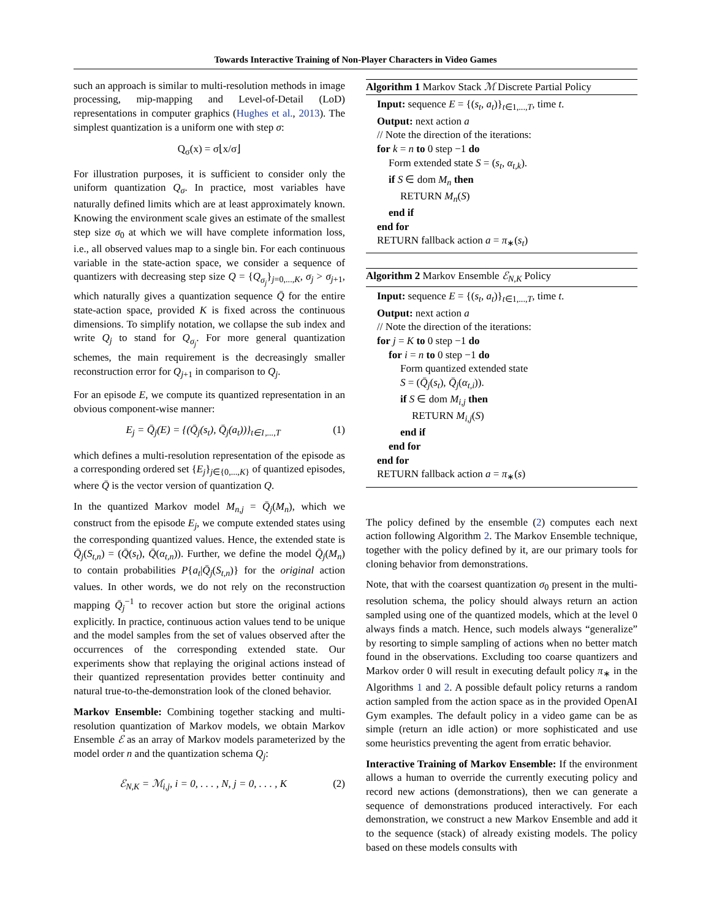Towards Interactive Training of Non-Player Characters in Video Games
such an approach is similar to multi-resolution methods in image processing, mip-mapping and Level-of-Detail (LoD) representations in computer graphics (Hughes et al., 2013). The simplest quantization is a uniform one with step σ:
Q<sub>σ</sub>(x) = σ⌊x/σ⌋
For illustration purposes, it is sufficient to consider only the uniform quantization Q<sub>σ</sub>. In practice, most variables have naturally defined limits which are at least approximately known. Knowing the environment scale gives an estimate of the smallest step size σ<sub>0</sub> at which we will have complete information loss, i.e., all observed values map to a single bin. For each continuous variable in the state-action space, we consider a sequence of quantizers with decreasing step size Q = {Q<sub>σ<sub>j</sub></sub>}<sub>j=0,...,K</sub>, σ<sub>j</sub> > σ<sub>j+1</sub>, which naturally gives a quantization sequence Q̄ for the entire state-action space, provided K is fixed across the continuous dimensions. To simplify notation, we collapse the sub index and write Q<sub>j</sub> to stand for Q<sub>σ<sub>j</sub></sub>. For more general quantization schemes, the main requirement is the decreasingly smaller reconstruction error for Q<sub>j+1</sub> in comparison to Q<sub>j</sub>.
For an episode E, we compute its quantized representation in an obvious component-wise manner:
E<sub>j</sub> = Q̄<sub>j</sub>(E) = {(Q̄<sub>j</sub>(s<sub>t</sub>), Q̄<sub>j</sub>(a<sub>t</sub>))}<sub>t∈1,...,T</sub> (1)
which defines a multi-resolution representation of the episode as a corresponding ordered set {E<sub>j</sub>}<sub>j∈{0,...,K}</sub> of quantized episodes, where Q̄ is the vector version of quantization Q.
In the quantized Markov model M<sub>n,j</sub> = Q̄<sub>j</sub>(M<sub>n</sub>), which we construct from the episode E<sub>j</sub>, we compute extended states using the corresponding quantized values. Hence, the extended state is Q̄<sub>j</sub>(S<sub>t,n</sub>) = (Q̄(s<sub>t</sub>), Q̄(α<sub>t,n</sub>)). Further, we define the model Q̄<sub>j</sub>(M<sub>n</sub>) to contain probabilities P{a<sub>t</sub>|Q̄<sub>j</sub>(S<sub>t,n</sub>)} for the original action values. In other words, we do not rely on the reconstruction mapping Q̄<sub>j</sub><sup>−1</sup> to recover action but store the original actions explicitly. In practice, continuous action values tend to be unique and the model samples from the set of values observed after the occurrences of the corresponding extended state. Our experiments show that replaying the original actions instead of their quantized representation provides better continuity and natural true-to-the-demonstration look of the cloned behavior.
Markov Ensemble: Combining together stacking and multi-resolution quantization of Markov models, we obtain Markov Ensemble ℰ as an array of Markov models parameterized by the model order n and the quantization schema Q<sub>j</sub>:
ℰ<sub>N,K</sub> = ℳ<sub>i,j</sub>, i = 0, . . . , N, j = 0, . . . , K (2)
Algorithm 1 Markov Stack ℳ Discrete Partial Policy
Input: sequence E = {(s<sub>t</sub>, a<sub>t</sub>)}<sub>t∈1,...,T</sub>, time t.
Output: next action a
// Note the direction of the iterations:
for k = n to 0 step −1 do
Form extended state S = (s<sub>t</sub>, α<sub>t,k</sub>).
if S ∈ dom M<sub>n</sub> then
RETURN M<sub>n</sub>(S)
end if
end for
RETURN fallback action a = π<sub>∗</sub>(s<sub>t</sub>)
Algorithm 2 Markov Ensemble ℰ<sub>N,K</sub> Policy
Input: sequence E = {(s<sub>t</sub>, a<sub>t</sub>)}<sub>t∈1,...,T</sub>, time t.
Output: next action a
// Note the direction of the iterations:
for j = K to 0 step −1 do
for i = n to 0 step −1 do
Form quantized extended state
S = (Q̄<sub>j</sub>(s<sub>t</sub>), Q̄<sub>j</sub>(α<sub>t,i</sub>)).
if S ∈ dom M<sub>i,j</sub> then
RETURN M<sub>i,j</sub>(S)
end if
end for
end for
RETURN fallback action a = π<sub>∗</sub>(s)
The policy defined by the ensemble (2) computes each next action following Algorithm 2. The Markov Ensemble technique, together with the policy defined by it, are our primary tools for cloning behavior from demonstrations.
Note, that with the coarsest quantization σ<sub>0</sub> present in the multi-resolution schema, the policy should always return an action sampled using one of the quantized models, which at the level 0 always finds a match. Hence, such models always “generalize” by resorting to simple sampling of actions when no better match found in the observations. Excluding too coarse quantizers and Markov order 0 will result in executing default policy π<sub>∗</sub> in the Algorithms 1 and 2. A possible default policy returns a random action sampled from the action space as in the provided OpenAI Gym examples. The default policy in a video game can be as simple (return an idle action) or more sophisticated and use some heuristics preventing the agent from erratic behavior.
Interactive Training of Markov Ensemble: If the environment allows a human to override the currently executing policy and record new actions (demonstrations), then we can generate a sequence of demonstrations produced interactively. For each demonstration, we construct a new Markov Ensemble and add it to the sequence (stack) of already existing models. The policy based on these models consults with